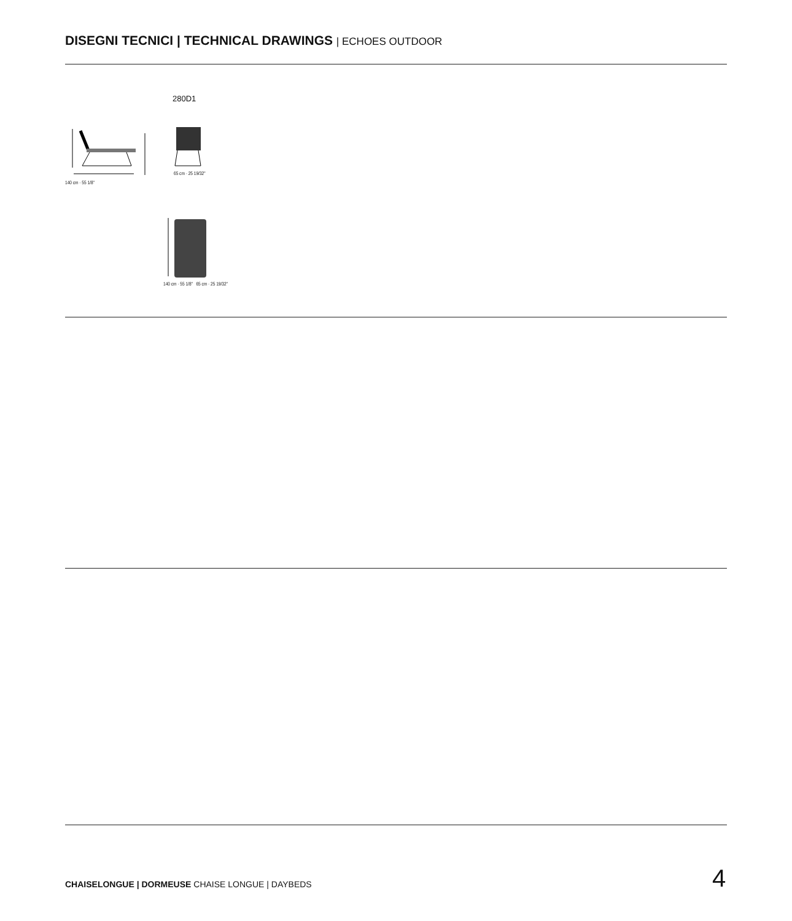DISEGNI TECNICI | TECHNICAL DRAWINGS | ECHOES OUTDOOR
280D1
140 cm · 55 1/8" 65 cm · 25 19/32"
140 cm · 55 1/8" 65 cm · 25 19/32"
CHAISELONGUE | DORMEUSE CHAISE LONGUE | DAYBEDS
4